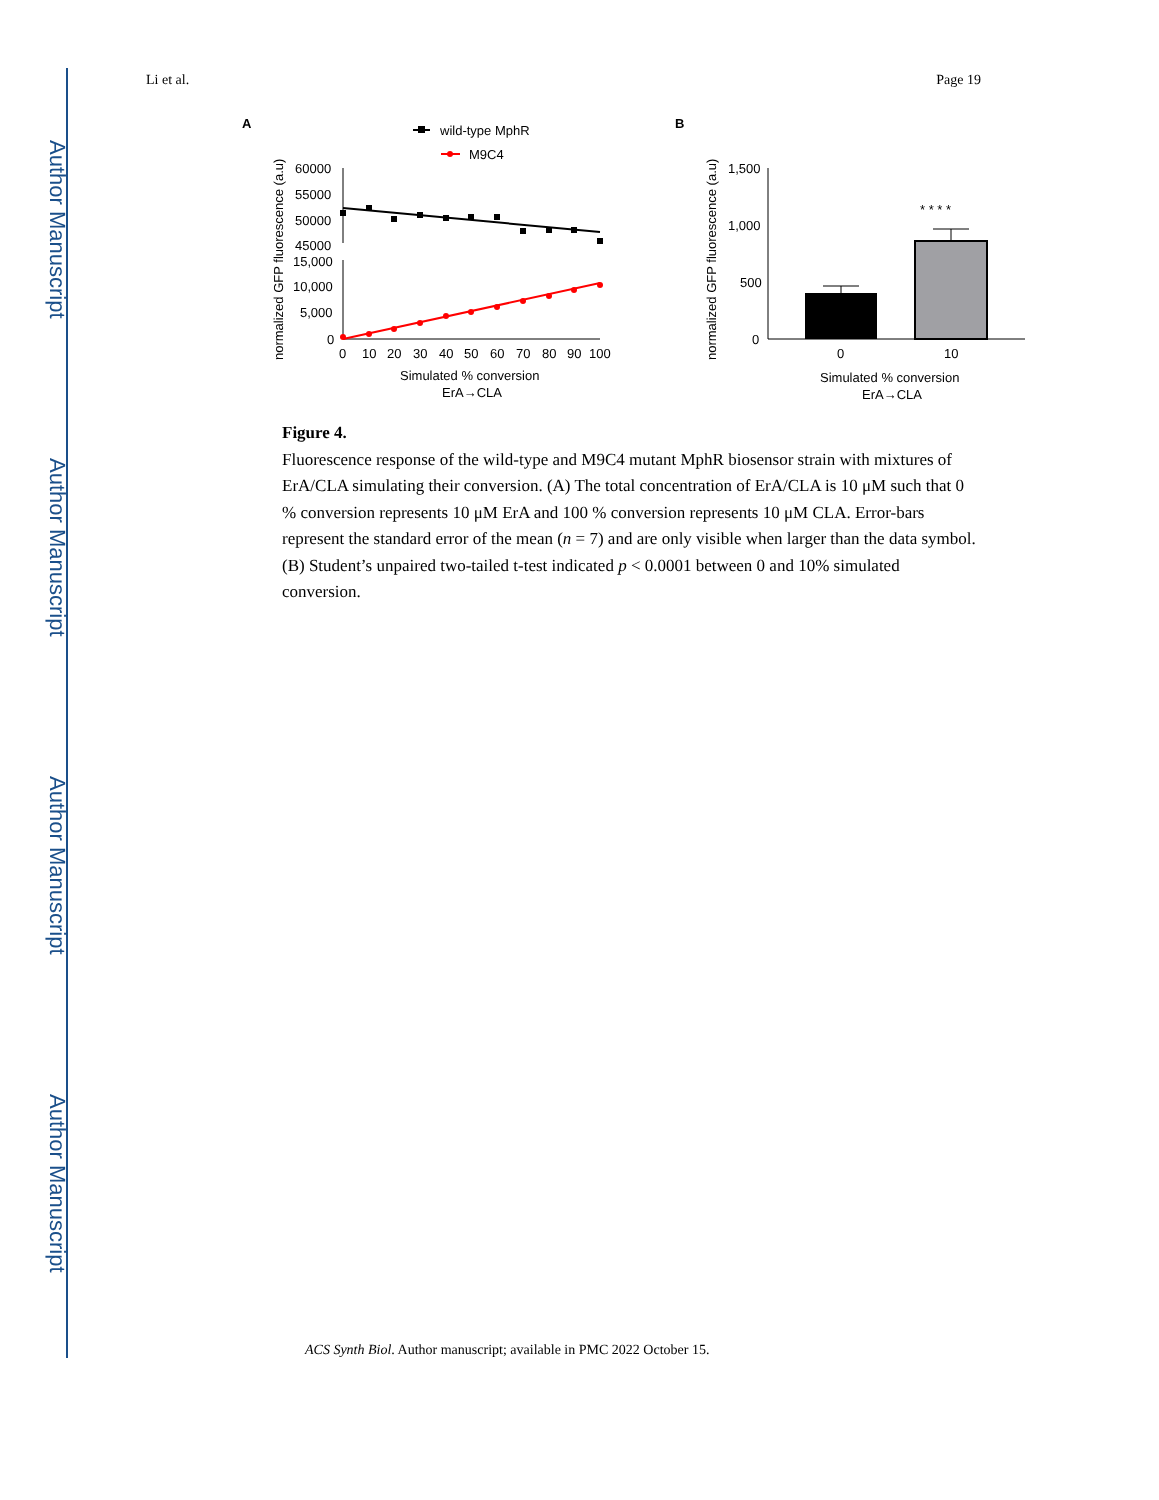Author Manuscript
Author Manuscript
Author Manuscript
Author Manuscript
Li et al. Page 19
A
wild-type MphR
M9C4
normalized GFP fluorescence (a.u)
60000
55000
50000
45000
15,000
10,000
5,000
0
0
10
20
30
40
50
60
70
80
90
100
Simulated % conversion
ErA→CLA
B
normalized GFP fluorescence (a.u)
1,500
1,000
500
0
* * * *
0
10
Simulated % conversion
ErA→CLA
Figure 4.
Fluorescence response of the wild-type and M9C4 mutant MphR biosensor strain with mixtures of ErA/CLA simulating their conversion. (A) The total concentration of ErA/CLA is 10 μM such that 0 % conversion represents 10 μM ErA and 100 % conversion represents 10 μM CLA. Error-bars represent the standard error of the mean (n = 7) and are only visible when larger than the data symbol. (B) Student’s unpaired two-tailed t-test indicated p < 0.0001 between 0 and 10% simulated conversion.
ACS Synth Biol. Author manuscript; available in PMC 2022 October 15.